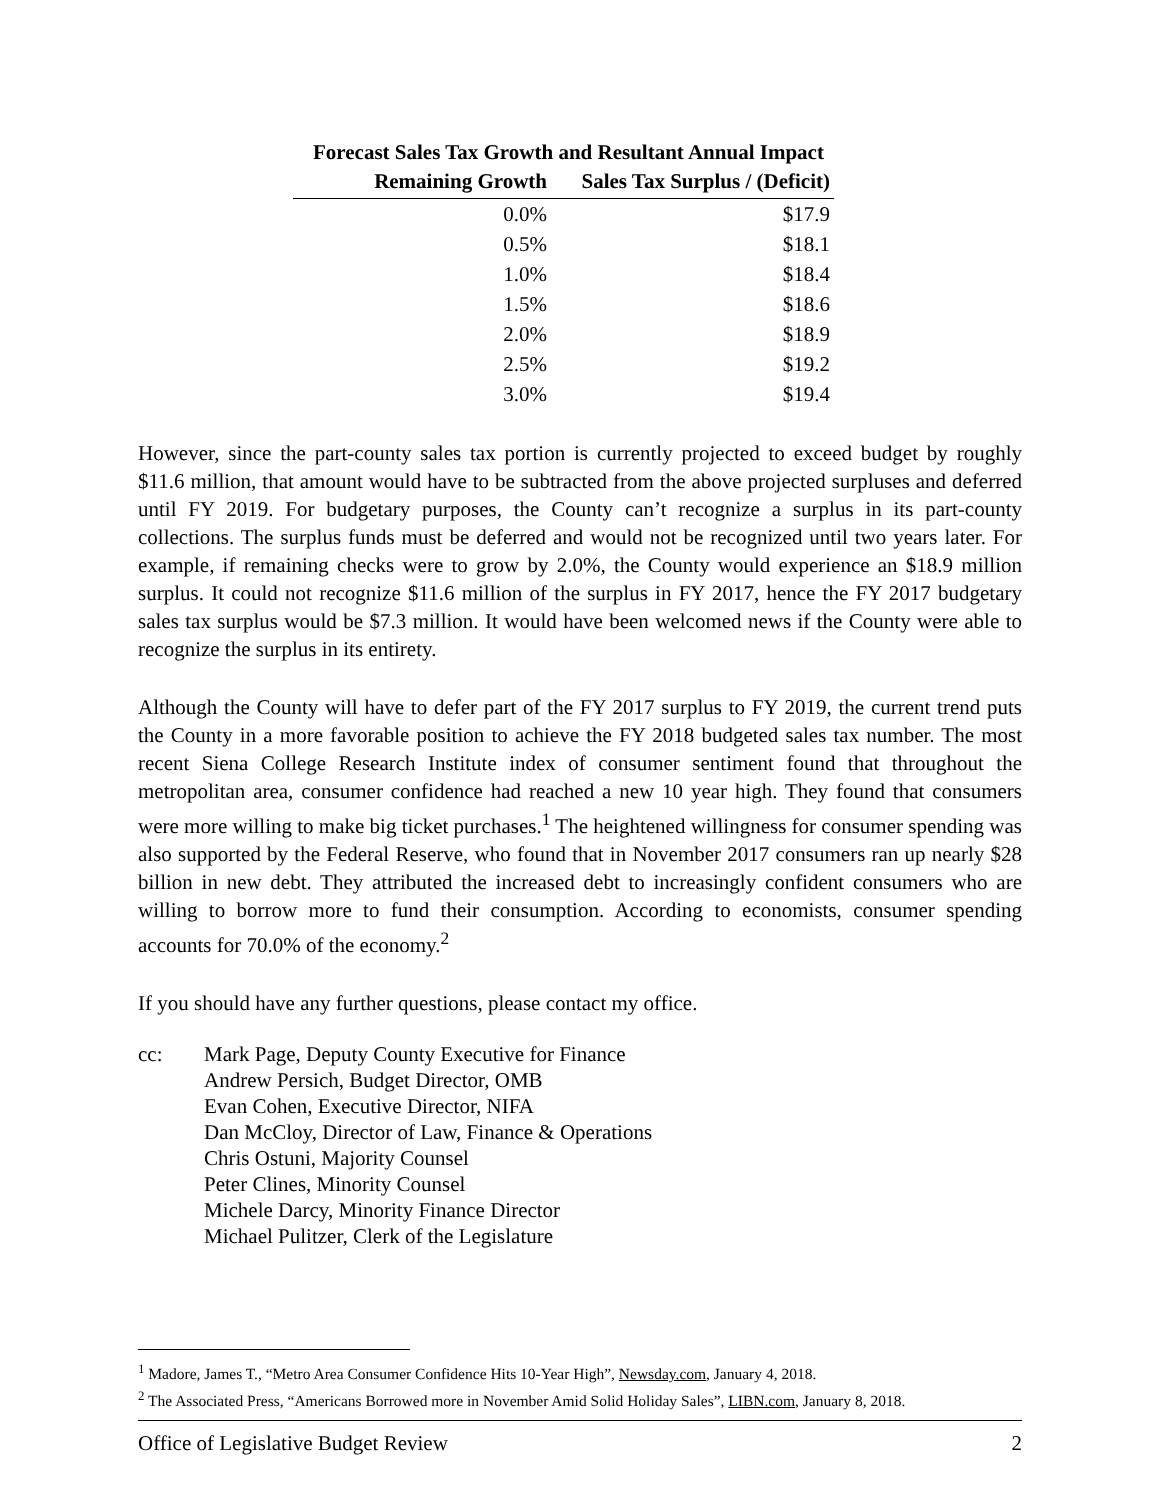Forecast Sales Tax Growth and Resultant Annual Impact
| Remaining Growth | Sales Tax Surplus / (Deficit) |
| --- | --- |
| 0.0% | $17.9 |
| 0.5% | $18.1 |
| 1.0% | $18.4 |
| 1.5% | $18.6 |
| 2.0% | $18.9 |
| 2.5% | $19.2 |
| 3.0% | $19.4 |
However, since the part-county sales tax portion is currently projected to exceed budget by roughly $11.6 million, that amount would have to be subtracted from the above projected surpluses and deferred until FY 2019. For budgetary purposes, the County can’t recognize a surplus in its part-county collections. The surplus funds must be deferred and would not be recognized until two years later. For example, if remaining checks were to grow by 2.0%, the County would experience an $18.9 million surplus. It could not recognize $11.6 million of the surplus in FY 2017, hence the FY 2017 budgetary sales tax surplus would be $7.3 million. It would have been welcomed news if the County were able to recognize the surplus in its entirety.
Although the County will have to defer part of the FY 2017 surplus to FY 2019, the current trend puts the County in a more favorable position to achieve the FY 2018 budgeted sales tax number. The most recent Siena College Research Institute index of consumer sentiment found that throughout the metropolitan area, consumer confidence had reached a new 10 year high. They found that consumers were more willing to make big ticket purchases.<sup>1</sup> The heightened willingness for consumer spending was also supported by the Federal Reserve, who found that in November 2017 consumers ran up nearly $28 billion in new debt. They attributed the increased debt to increasingly confident consumers who are willing to borrow more to fund their consumption. According to economists, consumer spending accounts for 70.0% of the economy.<sup>2</sup>
If you should have any further questions, please contact my office.
cc: Mark Page, Deputy County Executive for Finance
Andrew Persich, Budget Director, OMB
Evan Cohen, Executive Director, NIFA
Dan McCloy, Director of Law, Finance & Operations
Chris Ostuni, Majority Counsel
Peter Clines, Minority Counsel
Michele Darcy, Minority Finance Director
Michael Pulitzer, Clerk of the Legislature
<sup>1</sup> Madore, James T., “Metro Area Consumer Confidence Hits 10-Year High”, Newsday.com, January 4, 2018.
<sup>2</sup> The Associated Press, “Americans Borrowed more in November Amid Solid Holiday Sales”, LIBN.com, January 8, 2018.
Office of Legislative Budget Review 2